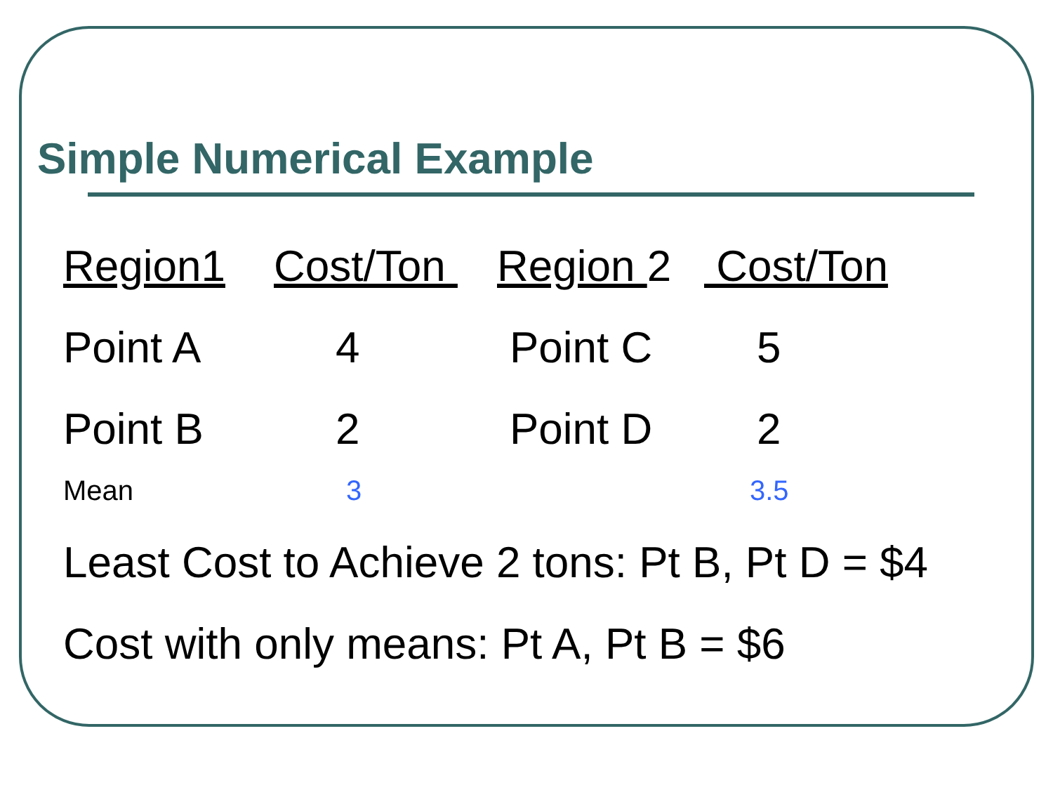Simple Numerical Example
| Region1 | Cost/Ton | Region 2 | Cost/Ton |
| Point A | 4 | Point C | 5 |
| Point B | 2 | Point D | 2 |
| Mean | 3 | | 3.5 |
Least Cost to Achieve 2 tons: Pt B, Pt D = $4
Cost with only means: Pt A, Pt B = $6